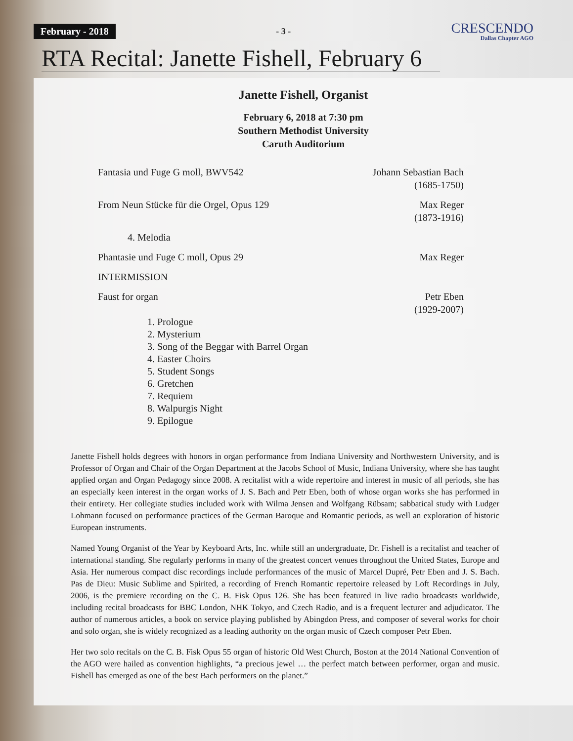February - 2018 - 3 -
CRESCENDO
Dallas Chapter AGO
RTA Recital: Janette Fishell, February 6
Janette Fishell, Organist
February 6, 2018 at 7:30 pm
Southern Methodist University
Caruth Auditorium
Fantasia und Fuge G moll, BWV542 Johann Sebastian Bach
(1685-1750)
From Neun Stücke für die Orgel, Opus 129 Max Reger
(1873-1916)
4. Melodia
Phantasie und Fuge C moll, Opus 29 Max Reger
INTERMISSION
Faust for organ Petr Eben
(1929-2007)
1. Prologue
2. Mysterium
3. Song of the Beggar with Barrel Organ
4. Easter Choirs
5. Student Songs
6. Gretchen
7. Requiem
8. Walpurgis Night
9. Epilogue
Janette Fishell holds degrees with honors in organ performance from Indiana University and Northwestern University, and is Professor of Organ and Chair of the Organ Department at the Jacobs School of Music, Indiana University, where she has taught applied organ and Organ Pedagogy since 2008. A recitalist with a wide repertoire and interest in music of all periods, she has an especially keen interest in the organ works of J. S. Bach and Petr Eben, both of whose organ works she has performed in their entirety. Her collegiate studies included work with Wilma Jensen and Wolfgang Rübsam; sabbatical study with Ludger Lohmann focused on performance practices of the German Baroque and Romantic periods, as well an exploration of historic European instruments.
Named Young Organist of the Year by Keyboard Arts, Inc. while still an undergraduate, Dr. Fishell is a recitalist and teacher of international standing. She regularly performs in many of the greatest concert venues throughout the United States, Europe and Asia. Her numerous compact disc recordings include performances of the music of Marcel Dupré, Petr Eben and J. S. Bach. Pas de Dieu: Music Sublime and Spirited, a recording of French Romantic repertoire released by Loft Recordings in July, 2006, is the premiere recording on the C. B. Fisk Opus 126. She has been featured in live radio broadcasts worldwide, including recital broadcasts for BBC London, NHK Tokyo, and Czech Radio, and is a frequent lecturer and adjudicator. The author of numerous articles, a book on service playing published by Abingdon Press, and composer of several works for choir and solo organ, she is widely recognized as a leading authority on the organ music of Czech composer Petr Eben.
Her two solo recitals on the C. B. Fisk Opus 55 organ of historic Old West Church, Boston at the 2014 National Convention of the AGO were hailed as convention highlights, “a precious jewel … the perfect match between performer, organ and music. Fishell has emerged as one of the best Bach performers on the planet.”